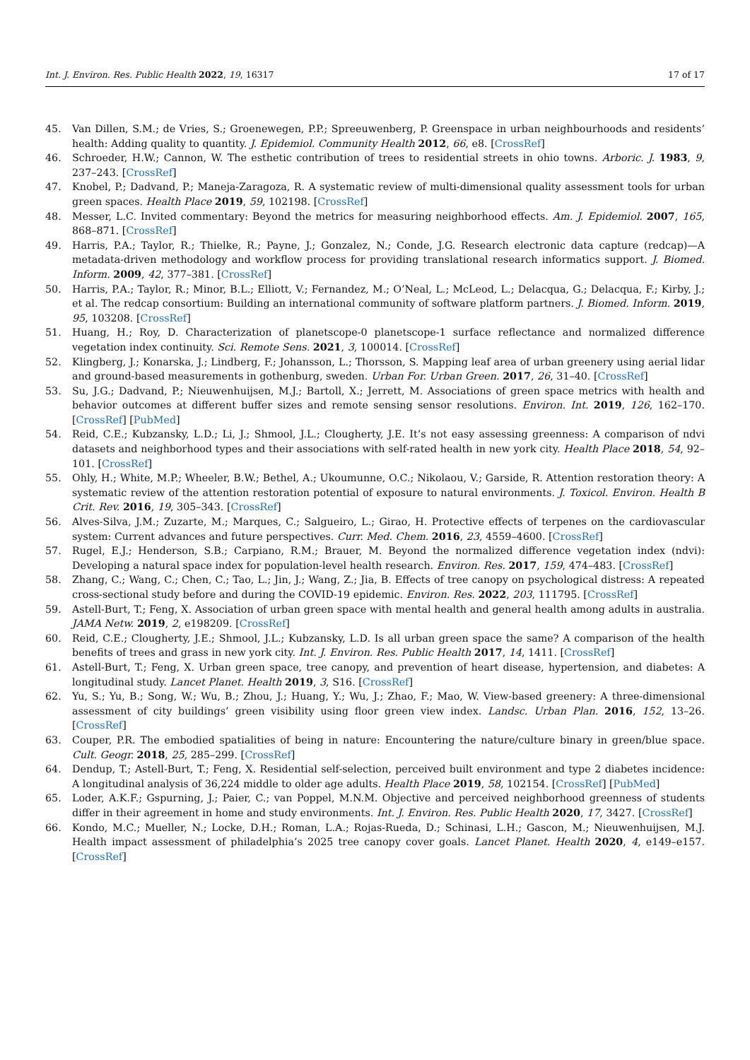Int. J. Environ. Res. Public Health 2022, 19, 16317 17 of 17
45. Van Dillen, S.M.; de Vries, S.; Groenewegen, P.P.; Spreeuwenberg, P. Greenspace in urban neighbourhoods and residents’ health: Adding quality to quantity. J. Epidemiol. Community Health 2012, 66, e8. [CrossRef]
46. Schroeder, H.W.; Cannon, W. The esthetic contribution of trees to residential streets in ohio towns. Arboric. J. 1983, 9, 237–243. [CrossRef]
47. Knobel, P.; Dadvand, P.; Maneja-Zaragoza, R. A systematic review of multi-dimensional quality assessment tools for urban green spaces. Health Place 2019, 59, 102198. [CrossRef]
48. Messer, L.C. Invited commentary: Beyond the metrics for measuring neighborhood effects. Am. J. Epidemiol. 2007, 165, 868–871. [CrossRef]
49. Harris, P.A.; Taylor, R.; Thielke, R.; Payne, J.; Gonzalez, N.; Conde, J.G. Research electronic data capture (redcap)—A metadata-driven methodology and workflow process for providing translational research informatics support. J. Biomed. Inform. 2009, 42, 377–381. [CrossRef]
50. Harris, P.A.; Taylor, R.; Minor, B.L.; Elliott, V.; Fernandez, M.; O’Neal, L.; McLeod, L.; Delacqua, G.; Delacqua, F.; Kirby, J.; et al. The redcap consortium: Building an international community of software platform partners. J. Biomed. Inform. 2019, 95, 103208. [CrossRef]
51. Huang, H.; Roy, D. Characterization of planetscope-0 planetscope-1 surface reflectance and normalized difference vegetation index continuity. Sci. Remote Sens. 2021, 3, 100014. [CrossRef]
52. Klingberg, J.; Konarska, J.; Lindberg, F.; Johansson, L.; Thorsson, S. Mapping leaf area of urban greenery using aerial lidar and ground-based measurements in gothenburg, sweden. Urban For. Urban Green. 2017, 26, 31–40. [CrossRef]
53. Su, J.G.; Dadvand, P.; Nieuwenhuijsen, M.J.; Bartoll, X.; Jerrett, M. Associations of green space metrics with health and behavior outcomes at different buffer sizes and remote sensing sensor resolutions. Environ. Int. 2019, 126, 162–170. [CrossRef] [PubMed]
54. Reid, C.E.; Kubzansky, L.D.; Li, J.; Shmool, J.L.; Clougherty, J.E. It’s not easy assessing greenness: A comparison of ndvi datasets and neighborhood types and their associations with self-rated health in new york city. Health Place 2018, 54, 92–101. [CrossRef]
55. Ohly, H.; White, M.P.; Wheeler, B.W.; Bethel, A.; Ukoumunne, O.C.; Nikolaou, V.; Garside, R. Attention restoration theory: A systematic review of the attention restoration potential of exposure to natural environments. J. Toxicol. Environ. Health B Crit. Rev. 2016, 19, 305–343. [CrossRef]
56. Alves-Silva, J.M.; Zuzarte, M.; Marques, C.; Salgueiro, L.; Girao, H. Protective effects of terpenes on the cardiovascular system: Current advances and future perspectives. Curr. Med. Chem. 2016, 23, 4559–4600. [CrossRef]
57. Rugel, E.J.; Henderson, S.B.; Carpiano, R.M.; Brauer, M. Beyond the normalized difference vegetation index (ndvi): Developing a natural space index for population-level health research. Environ. Res. 2017, 159, 474–483. [CrossRef]
58. Zhang, C.; Wang, C.; Chen, C.; Tao, L.; Jin, J.; Wang, Z.; Jia, B. Effects of tree canopy on psychological distress: A repeated cross-sectional study before and during the COVID-19 epidemic. Environ. Res. 2022, 203, 111795. [CrossRef]
59. Astell-Burt, T.; Feng, X. Association of urban green space with mental health and general health among adults in australia. JAMA Netw. 2019, 2, e198209. [CrossRef]
60. Reid, C.E.; Clougherty, J.E.; Shmool, J.L.; Kubzansky, L.D. Is all urban green space the same? A comparison of the health benefits of trees and grass in new york city. Int. J. Environ. Res. Public Health 2017, 14, 1411. [CrossRef]
61. Astell-Burt, T.; Feng, X. Urban green space, tree canopy, and prevention of heart disease, hypertension, and diabetes: A longitudinal study. Lancet Planet. Health 2019, 3, S16. [CrossRef]
62. Yu, S.; Yu, B.; Song, W.; Wu, B.; Zhou, J.; Huang, Y.; Wu, J.; Zhao, F.; Mao, W. View-based greenery: A three-dimensional assessment of city buildings’ green visibility using floor green view index. Landsc. Urban Plan. 2016, 152, 13–26. [CrossRef]
63. Couper, P.R. The embodied spatialities of being in nature: Encountering the nature/culture binary in green/blue space. Cult. Geogr. 2018, 25, 285–299. [CrossRef]
64. Dendup, T.; Astell-Burt, T.; Feng, X. Residential self-selection, perceived built environment and type 2 diabetes incidence: A longitudinal analysis of 36,224 middle to older age adults. Health Place 2019, 58, 102154. [CrossRef] [PubMed]
65. Loder, A.K.F.; Gspurning, J.; Paier, C.; van Poppel, M.N.M. Objective and perceived neighborhood greenness of students differ in their agreement in home and study environments. Int. J. Environ. Res. Public Health 2020, 17, 3427. [CrossRef]
66. Kondo, M.C.; Mueller, N.; Locke, D.H.; Roman, L.A.; Rojas-Rueda, D.; Schinasi, L.H.; Gascon, M.; Nieuwenhuijsen, M.J. Health impact assessment of philadelphia’s 2025 tree canopy cover goals. Lancet Planet. Health 2020, 4, e149–e157. [CrossRef]